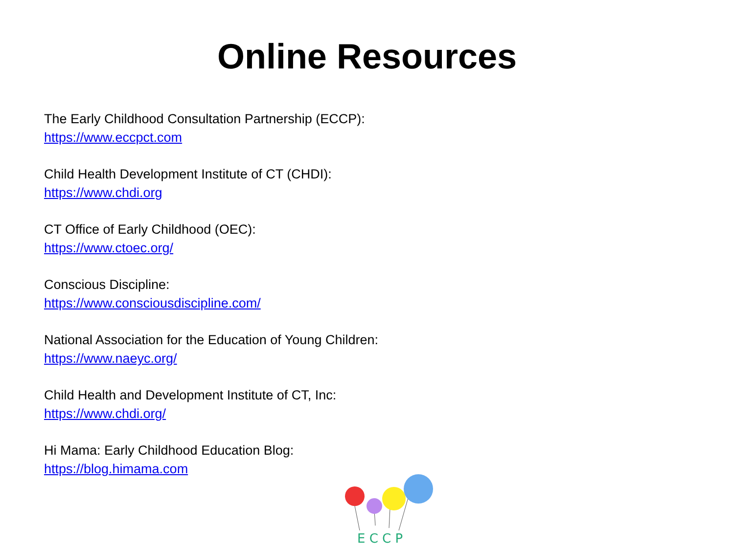Online Resources
The Early Childhood Consultation Partnership (ECCP):
https://www.eccpct.com
Child Health Development Institute of CT (CHDI):
https://www.chdi.org
CT Office of Early Childhood (OEC):
https://www.ctoec.org/
Conscious Discipline:
https://www.consciousdiscipline.com/
National Association for the Education of Young Children:
https://www.naeyc.org/
Child Health and Development Institute of CT, Inc:
https://www.chdi.org/
Hi Mama: Early Childhood Education Blog:
https://blog.himama.com
E C C P